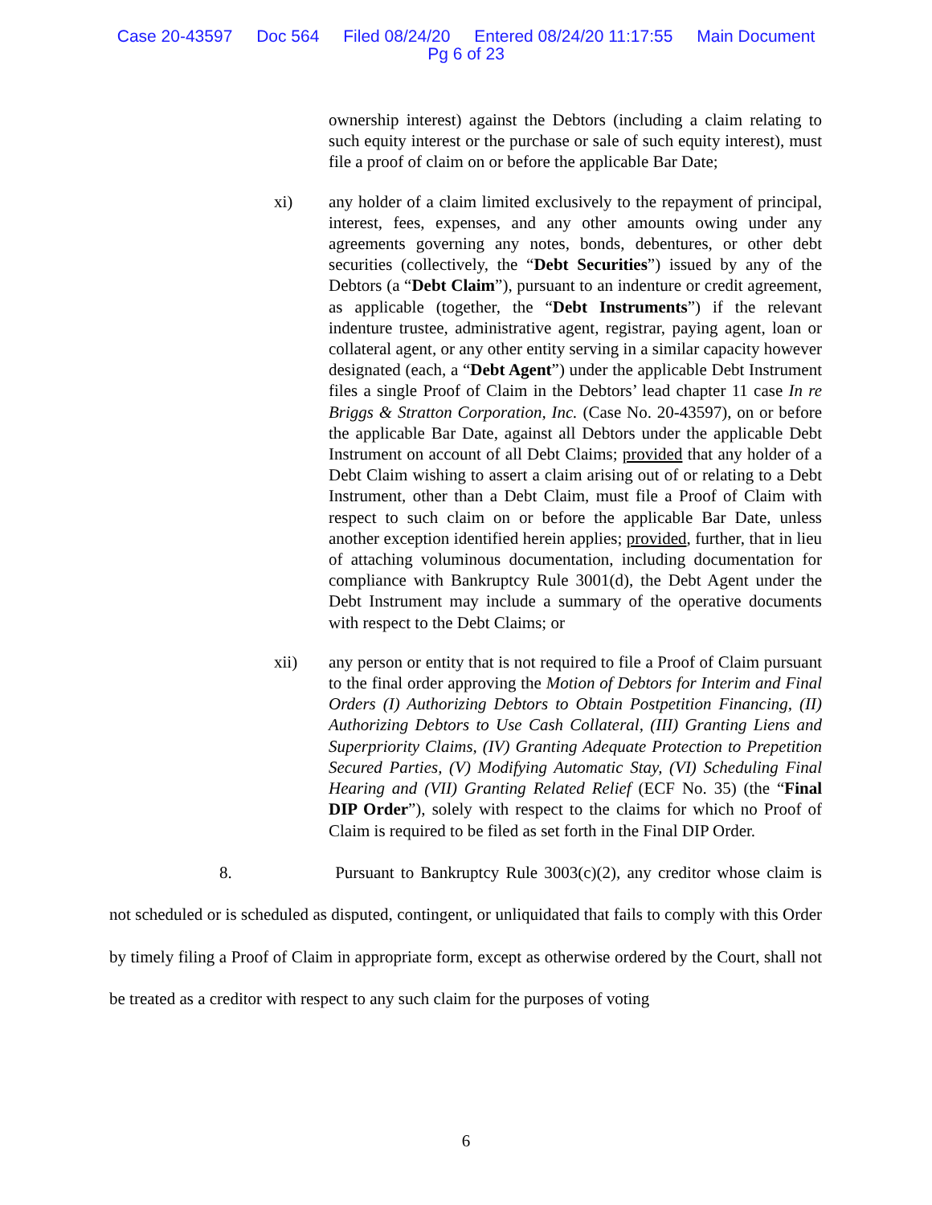Case 20-43597 Doc 564 Filed 08/24/20 Entered 08/24/20 11:17:55 Main Document
Pg 6 of 23
ownership interest) against the Debtors (including a claim relating to such equity interest or the purchase or sale of such equity interest), must file a proof of claim on or before the applicable Bar Date;
xi) any holder of a claim limited exclusively to the repayment of principal, interest, fees, expenses, and any other amounts owing under any agreements governing any notes, bonds, debentures, or other debt securities (collectively, the “Debt Securities”) issued by any of the Debtors (a “Debt Claim”), pursuant to an indenture or credit agreement, as applicable (together, the “Debt Instruments”) if the relevant indenture trustee, administrative agent, registrar, paying agent, loan or collateral agent, or any other entity serving in a similar capacity however designated (each, a “Debt Agent”) under the applicable Debt Instrument files a single Proof of Claim in the Debtors’ lead chapter 11 case In re Briggs & Stratton Corporation, Inc. (Case No. 20-43597), on or before the applicable Bar Date, against all Debtors under the applicable Debt Instrument on account of all Debt Claims; provided that any holder of a Debt Claim wishing to assert a claim arising out of or relating to a Debt Instrument, other than a Debt Claim, must file a Proof of Claim with respect to such claim on or before the applicable Bar Date, unless another exception identified herein applies; provided, further, that in lieu of attaching voluminous documentation, including documentation for compliance with Bankruptcy Rule 3001(d), the Debt Agent under the Debt Instrument may include a summary of the operative documents with respect to the Debt Claims; or
xii) any person or entity that is not required to file a Proof of Claim pursuant to the final order approving the Motion of Debtors for Interim and Final Orders (I) Authorizing Debtors to Obtain Postpetition Financing, (II) Authorizing Debtors to Use Cash Collateral, (III) Granting Liens and Superpriority Claims, (IV) Granting Adequate Protection to Prepetition Secured Parties, (V) Modifying Automatic Stay, (VI) Scheduling Final Hearing and (VII) Granting Related Relief (ECF No. 35) (the “Final DIP Order”), solely with respect to the claims for which no Proof of Claim is required to be filed as set forth in the Final DIP Order.
8. Pursuant to Bankruptcy Rule 3003(c)(2), any creditor whose claim is not scheduled or is scheduled as disputed, contingent, or unliquidated that fails to comply with this Order by timely filing a Proof of Claim in appropriate form, except as otherwise ordered by the Court, shall not be treated as a creditor with respect to any such claim for the purposes of voting
6